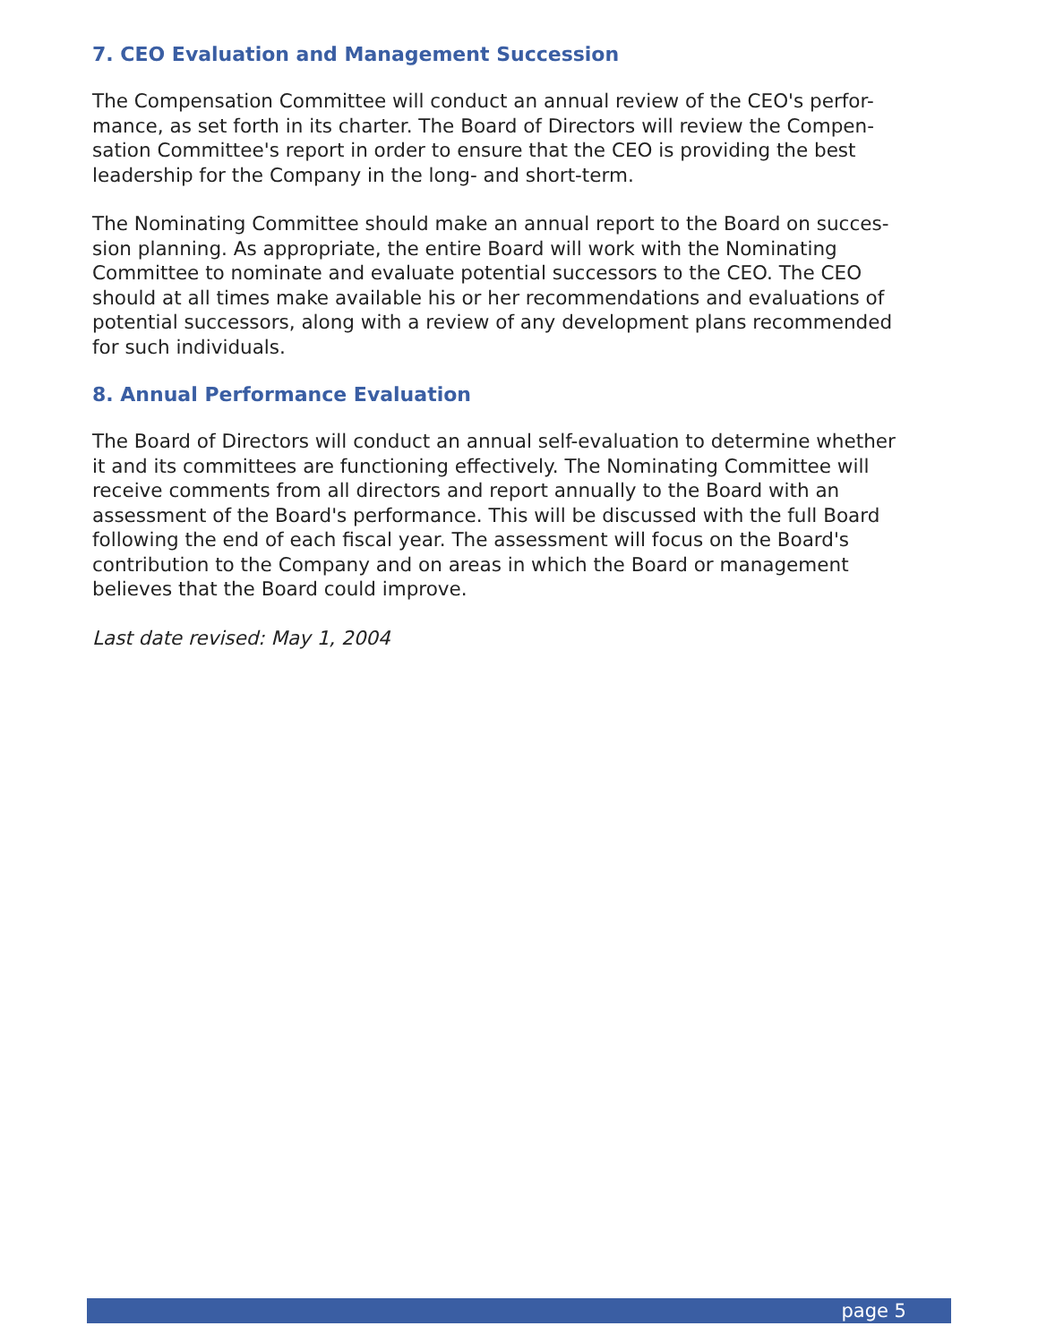7. CEO Evaluation and Management Succession
The Compensation Committee will conduct an annual review of the CEO's perfor-
mance, as set forth in its charter. The Board of Directors will review the Compen-
sation Committee's report in order to ensure that the CEO is providing the best
leadership for the Company in the long- and short-term.
The Nominating Committee should make an annual report to the Board on succes-
sion planning. As appropriate, the entire Board will work with the Nominating
Committee to nominate and evaluate potential successors to the CEO. The CEO
should at all times make available his or her recommendations and evaluations of
potential successors, along with a review of any development plans recommended
for such individuals.
8. Annual Performance Evaluation
The Board of Directors will conduct an annual self-evaluation to determine whether
it and its committees are functioning effectively. The Nominating Committee will
receive comments from all directors and report annually to the Board with an
assessment of the Board's performance. This will be discussed with the full Board
following the end of each fiscal year. The assessment will focus on the Board's
contribution to the Company and on areas in which the Board or management
believes that the Board could improve.
Last date revised: May 1, 2004
page 5